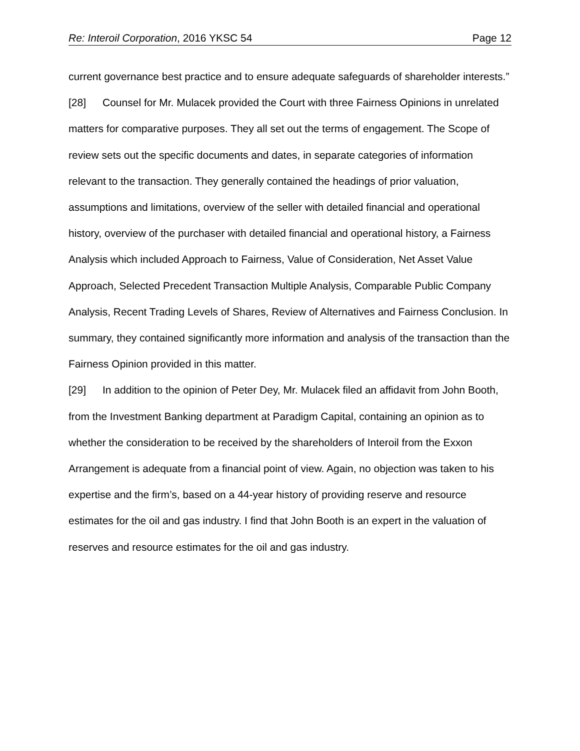Re: Interoil Corporation, 2016 YKSC 54 Page 12
current governance best practice and to ensure adequate safeguards of shareholder interests.”
[28] Counsel for Mr. Mulacek provided the Court with three Fairness Opinions in unrelated matters for comparative purposes. They all set out the terms of engagement. The Scope of review sets out the specific documents and dates, in separate categories of information relevant to the transaction. They generally contained the headings of prior valuation, assumptions and limitations, overview of the seller with detailed financial and operational history, overview of the purchaser with detailed financial and operational history, a Fairness Analysis which included Approach to Fairness, Value of Consideration, Net Asset Value Approach, Selected Precedent Transaction Multiple Analysis, Comparable Public Company Analysis, Recent Trading Levels of Shares, Review of Alternatives and Fairness Conclusion. In summary, they contained significantly more information and analysis of the transaction than the Fairness Opinion provided in this matter.
[29] In addition to the opinion of Peter Dey, Mr. Mulacek filed an affidavit from John Booth, from the Investment Banking department at Paradigm Capital, containing an opinion as to whether the consideration to be received by the shareholders of Interoil from the Exxon Arrangement is adequate from a financial point of view. Again, no objection was taken to his expertise and the firm’s, based on a 44-year history of providing reserve and resource estimates for the oil and gas industry. I find that John Booth is an expert in the valuation of reserves and resource estimates for the oil and gas industry.